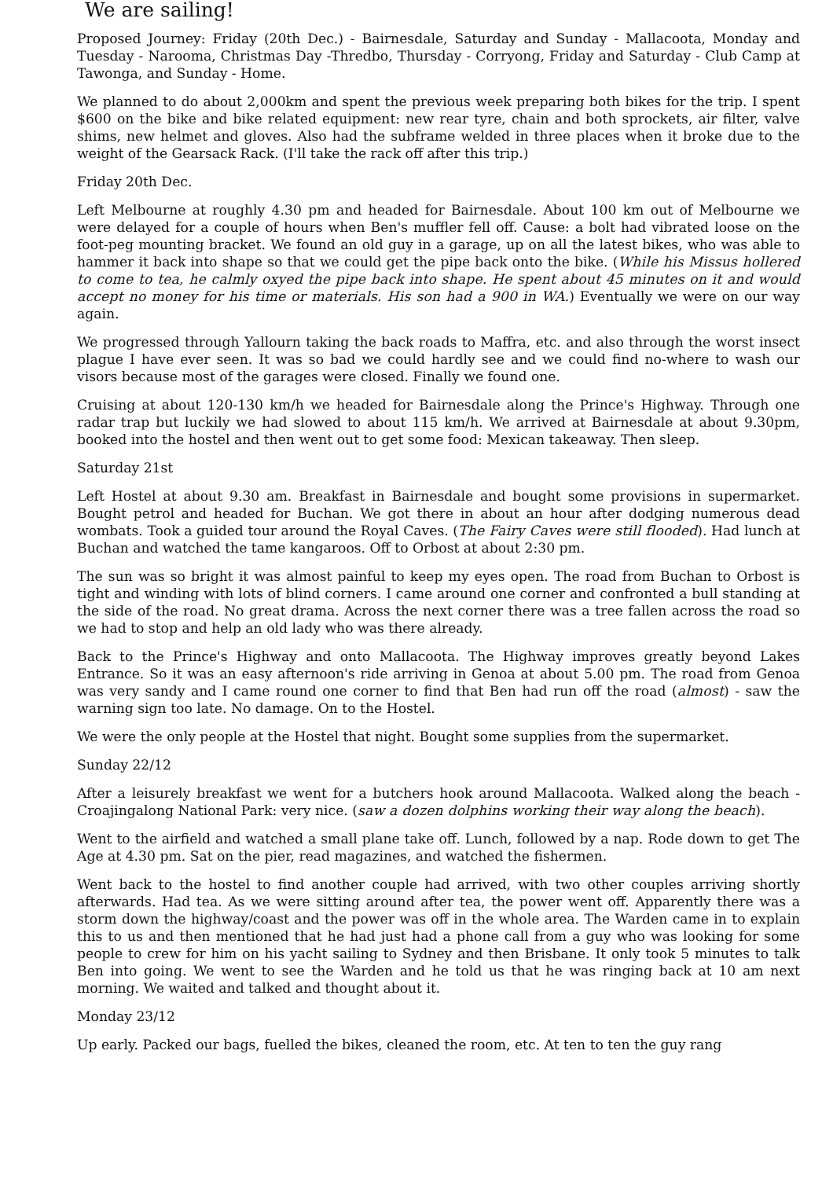We are sailing!
Proposed Journey: Friday (20th Dec.) - Bairnesdale, Saturday and Sunday - Mallacoota, Monday and Tuesday - Narooma, Christmas Day -Thredbo, Thursday - Corryong, Friday and Saturday - Club Camp at Tawonga, and Sunday - Home.
We planned to do about 2,000km and spent the previous week preparing both bikes for the trip. I spent $600 on the bike and bike related equipment: new rear tyre, chain and both sprockets, air filter, valve shims, new helmet and gloves. Also had the subframe welded in three places when it broke due to the weight of the Gearsack Rack. (I'll take the rack off after this trip.)
Friday 20th Dec.
Left Melbourne at roughly 4.30 pm and headed for Bairnesdale. About 100 km out of Melbourne we were delayed for a couple of hours when Ben's muffler fell off. Cause: a bolt had vibrated loose on the foot-peg mounting bracket. We found an old guy in a garage, up on all the latest bikes, who was able to hammer it back into shape so that we could get the pipe back onto the bike. (While his Missus hollered to come to tea, he calmly oxyed the pipe back into shape. He spent about 45 minutes on it and would accept no money for his time or materials. His son had a 900 in WA.) Eventually we were on our way again.
We progressed through Yallourn taking the back roads to Maffra, etc. and also through the worst insect plague I have ever seen. It was so bad we could hardly see and we could find no-where to wash our visors because most of the garages were closed. Finally we found one.
Cruising at about 120-130 km/h we headed for Bairnesdale along the Prince's Highway. Through one radar trap but luckily we had slowed to about 115 km/h. We arrived at Bairnesdale at about 9.30pm, booked into the hostel and then went out to get some food: Mexican takeaway. Then sleep.
Saturday 21st
Left Hostel at about 9.30 am. Breakfast in Bairnesdale and bought some provisions in supermarket. Bought petrol and headed for Buchan. We got there in about an hour after dodging numerous dead wombats. Took a guided tour around the Royal Caves. (The Fairy Caves were still flooded). Had lunch at Buchan and watched the tame kangaroos. Off to Orbost at about 2:30 pm.
The sun was so bright it was almost painful to keep my eyes open. The road from Buchan to Orbost is tight and winding with lots of blind corners. I came around one corner and confronted a bull standing at the side of the road. No great drama. Across the next corner there was a tree fallen across the road so we had to stop and help an old lady who was there already.
Back to the Prince's Highway and onto Mallacoota. The Highway improves greatly beyond Lakes Entrance. So it was an easy afternoon's ride arriving in Genoa at about 5.00 pm. The road from Genoa was very sandy and I came round one corner to find that Ben had run off the road (almost) - saw the warning sign too late. No damage. On to the Hostel.
We were the only people at the Hostel that night. Bought some supplies from the supermarket.
Sunday 22/12
After a leisurely breakfast we went for a butchers hook around Mallacoota. Walked along the beach - Croajingalong National Park: very nice. (saw a dozen dolphins working their way along the beach).
Went to the airfield and watched a small plane take off. Lunch, followed by a nap. Rode down to get The Age at 4.30 pm. Sat on the pier, read magazines, and watched the fishermen.
Went back to the hostel to find another couple had arrived, with two other couples arriving shortly afterwards. Had tea. As we were sitting around after tea, the power went off. Apparently there was a storm down the highway/coast and the power was off in the whole area. The Warden came in to explain this to us and then mentioned that he had just had a phone call from a guy who was looking for some people to crew for him on his yacht sailing to Sydney and then Brisbane. It only took 5 minutes to talk Ben into going. We went to see the Warden and he told us that he was ringing back at 10 am next morning. We waited and talked and thought about it.
Monday 23/12
Up early. Packed our bags, fuelled the bikes, cleaned the room, etc. At ten to ten the guy rang